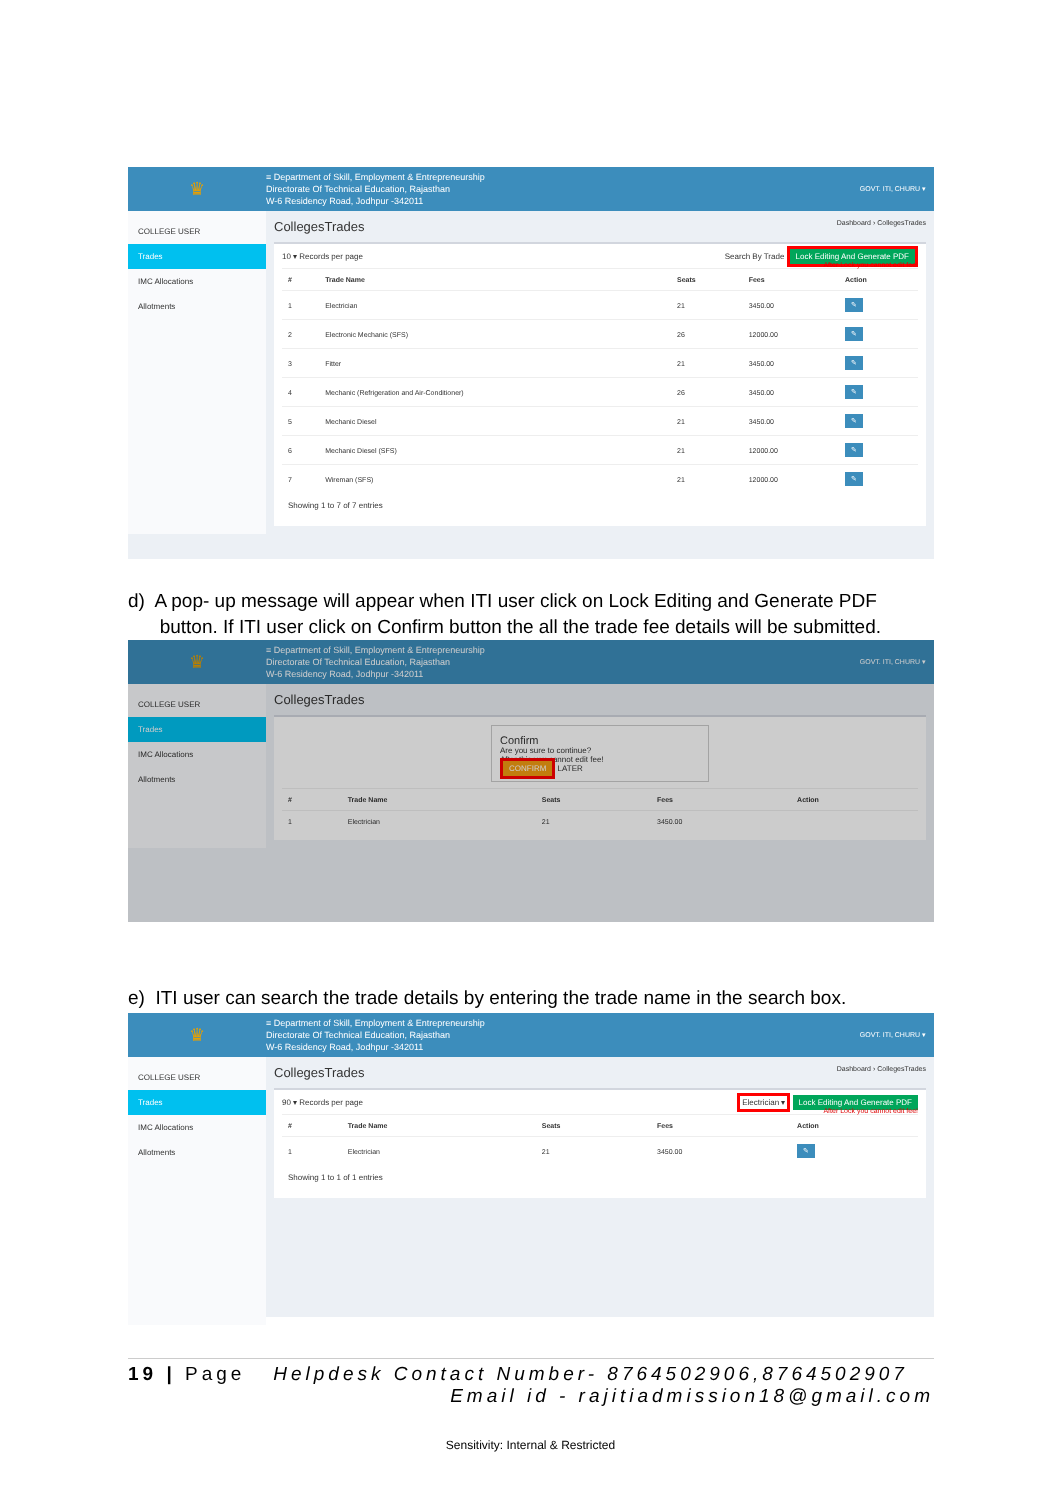♛
≡ Department of Skill, Employment & Entrepreneurship
Directorate Of Technical Education, Rajasthan
W-6 Residency Road, Jodhpur -342011
GOVT. ITI, CHURU ▾
COLLEGE USER
Trades
IMC Allocations
Allotments
CollegesTrades Dashboard › CollegesTrades
10 ▾ Records per page Search By Trade Lock Editing And Generate PDF
After Lock you cannot edit fee!
| # | Trade Name | Seats | Fees | Action |
| --- | --- | --- | --- | --- |
| 1 | Electrician | 21 | 3450.00 | ✎ |
| 2 | Electronic Mechanic (SFS) | 26 | 12000.00 | ✎ |
| 3 | Fitter | 21 | 3450.00 | ✎ |
| 4 | Mechanic (Refrigeration and Air-Conditioner) | 26 | 3450.00 | ✎ |
| 5 | Mechanic Diesel | 21 | 3450.00 | ✎ |
| 6 | Mechanic Diesel (SFS) | 21 | 12000.00 | ✎ |
| 7 | Wireman (SFS) | 21 | 12000.00 | ✎ |
Showing 1 to 7 of 7 entries
d) A pop- up message will appear when ITI user click on Lock Editing and Generate PDF
button. If ITI user click on Confirm button the all the trade fee details will be submitted.
♛
≡ Department of Skill, Employment & Entrepreneurship
Directorate Of Technical Education, Rajasthan
W-6 Residency Road, Jodhpur -342011
GOVT. ITI, CHURU ▾
COLLEGE USER
Trades
IMC Allocations
Allotments
CollegesTrades
Confirm
Are you sure to continue?
After this you cannot edit fee!
CONFIRM LATER
| # | Trade Name | Seats | Fees | Action |
| --- | --- | --- | --- | --- |
| 1 | Electrician | 21 | 3450.00 | |
e) ITI user can search the trade details by entering the trade name in the search box.
♛
≡ Department of Skill, Employment & Entrepreneurship
Directorate Of Technical Education, Rajasthan
W-6 Residency Road, Jodhpur -342011
GOVT. ITI, CHURU ▾
COLLEGE USER
Trades
IMC Allocations
Allotments
CollegesTrades Dashboard › CollegesTrades
90 ▾ Records per page Electrician ▾ Lock Editing And Generate PDF
After Lock you cannot edit fee!
| # | Trade Name | Seats | Fees | Action |
| --- | --- | --- | --- | --- |
| 1 | Electrician | 21 | 3450.00 | ✎ |
Showing 1 to 1 of 1 entries
19 | Page Helpdesk Contact Number- 8764502906,8764502907
Email id - rajitiadmission18@gmail.com
Sensitivity: Internal & Restricted